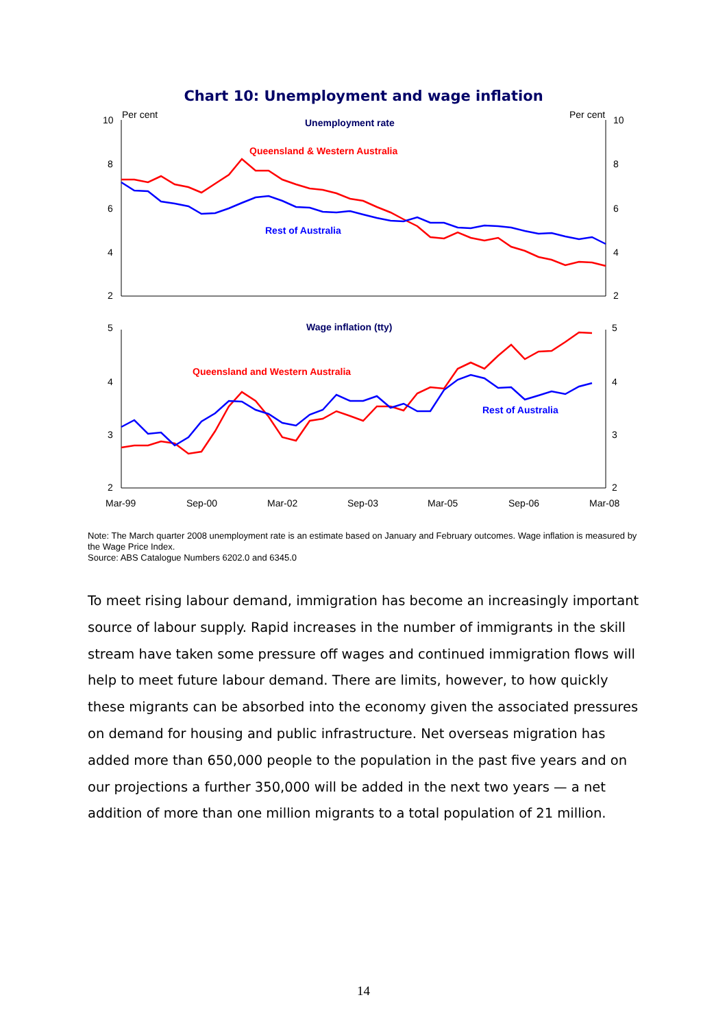Chart 10: Unemployment and wage inflation
10
Per cent
Per cent
10
8
6
4
2
8
6
4
2
5
4
3
2
5
4
3
2
Mar-99
Sep-00
Mar-02
Sep-03
Mar-05
Sep-06
Mar-08
Unemployment rate
Queensland & Western Australia
Rest of Australia
Wage inflation (tty)
Queensland and Western Australia
Rest of Australia
Note: The March quarter 2008 unemployment rate is an estimate based on January and February outcomes. Wage inflation is measured by the Wage Price Index.
Source: ABS Catalogue Numbers 6202.0 and 6345.0
To meet rising labour demand, immigration has become an increasingly important source of labour supply. Rapid increases in the number of immigrants in the skill stream have taken some pressure off wages and continued immigration flows will help to meet future labour demand. There are limits, however, to how quickly these migrants can be absorbed into the economy given the associated pressures on demand for housing and public infrastructure. Net overseas migration has added more than 650,000 people to the population in the past five years and on our projections a further 350,000 will be added in the next two years — a net addition of more than one million migrants to a total population of 21 million.
14